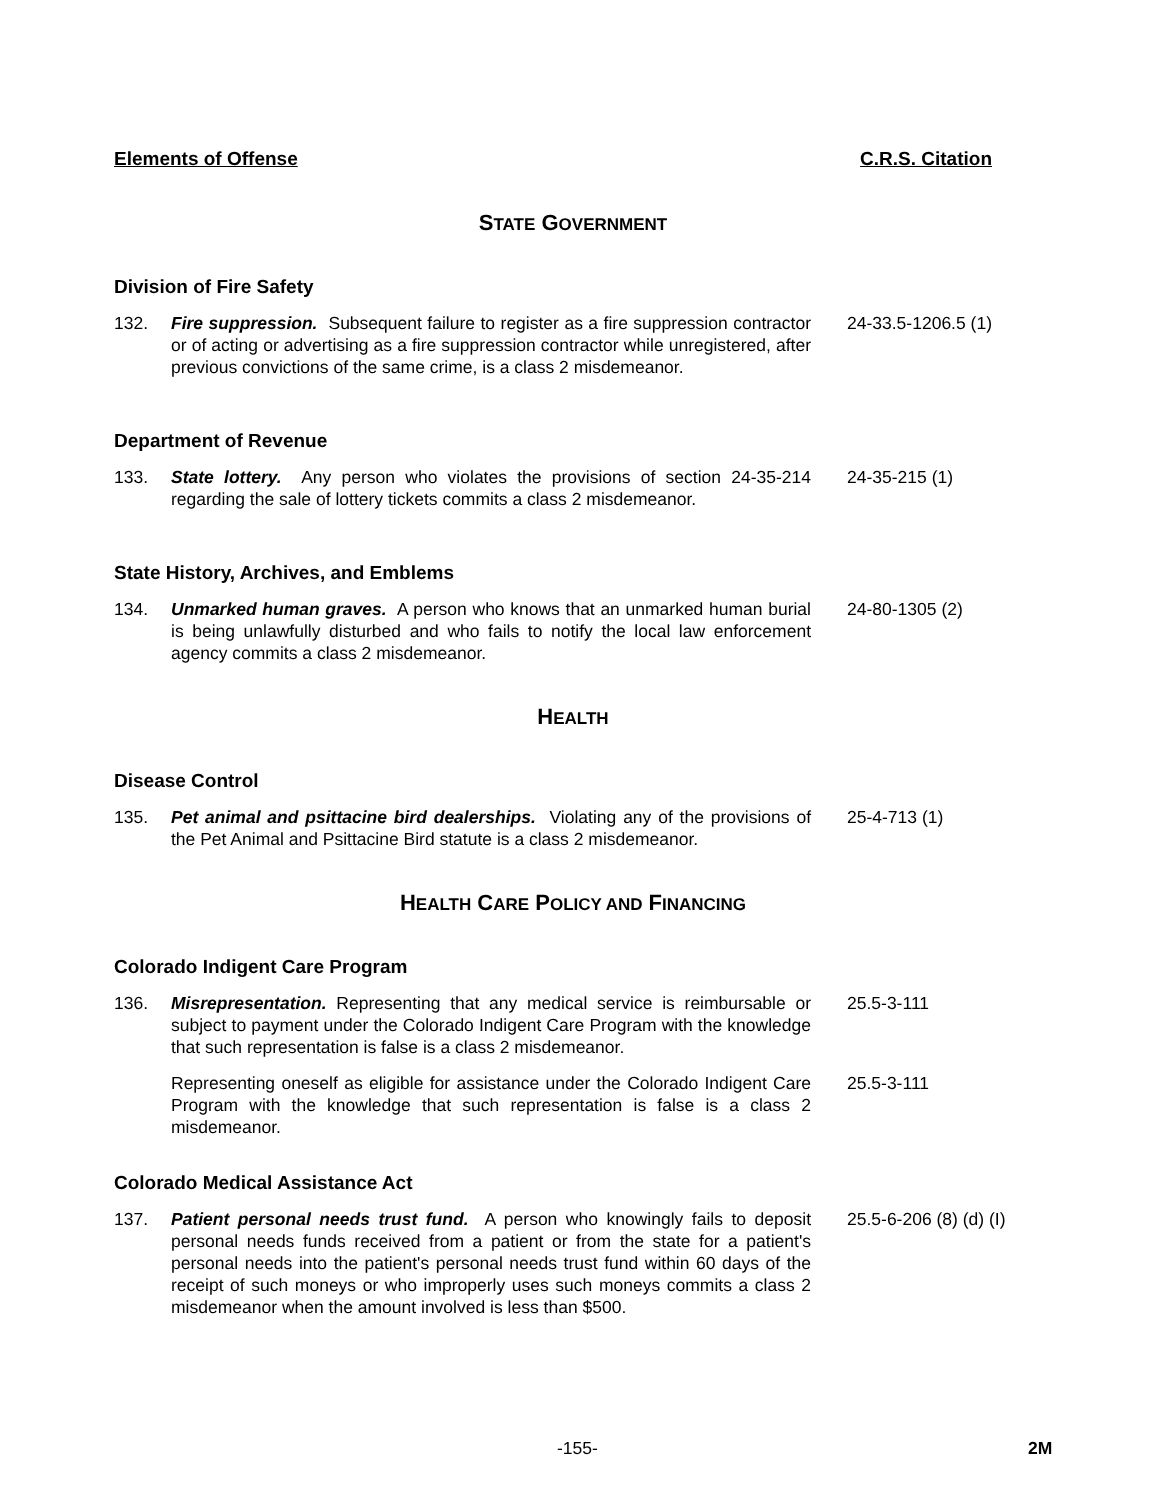Elements of Offense C.R.S. Citation
STATE GOVERNMENT
Division of Fire Safety
132. Fire suppression. Subsequent failure to register as a fire suppression contractor or of acting or advertising as a fire suppression contractor while unregistered, after previous convictions of the same crime, is a class 2 misdemeanor.
24-33.5-1206.5 (1)
Department of Revenue
133. State lottery. Any person who violates the provisions of section 24-35-214 regarding the sale of lottery tickets commits a class 2 misdemeanor.
24-35-215 (1)
State History, Archives, and Emblems
134. Unmarked human graves. A person who knows that an unmarked human burial is being unlawfully disturbed and who fails to notify the local law enforcement agency commits a class 2 misdemeanor.
24-80-1305 (2)
HEALTH
Disease Control
135. Pet animal and psittacine bird dealerships. Violating any of the provisions of the Pet Animal and Psittacine Bird statute is a class 2 misdemeanor.
25-4-713 (1)
HEALTH CARE POLICY AND FINANCING
Colorado Indigent Care Program
136. Misrepresentation. Representing that any medical service is reimbursable or subject to payment under the Colorado Indigent Care Program with the knowledge that such representation is false is a class 2 misdemeanor.
25.5-3-111
Representing oneself as eligible for assistance under the Colorado Indigent Care Program with the knowledge that such representation is false is a class 2 misdemeanor.
25.5-3-111
Colorado Medical Assistance Act
137. Patient personal needs trust fund. A person who knowingly fails to deposit personal needs funds received from a patient or from the state for a patient's personal needs into the patient's personal needs trust fund within 60 days of the receipt of such moneys or who improperly uses such moneys commits a class 2 misdemeanor when the amount involved is less than $500.
25.5-6-206 (8) (d) (I)
-155- 2M